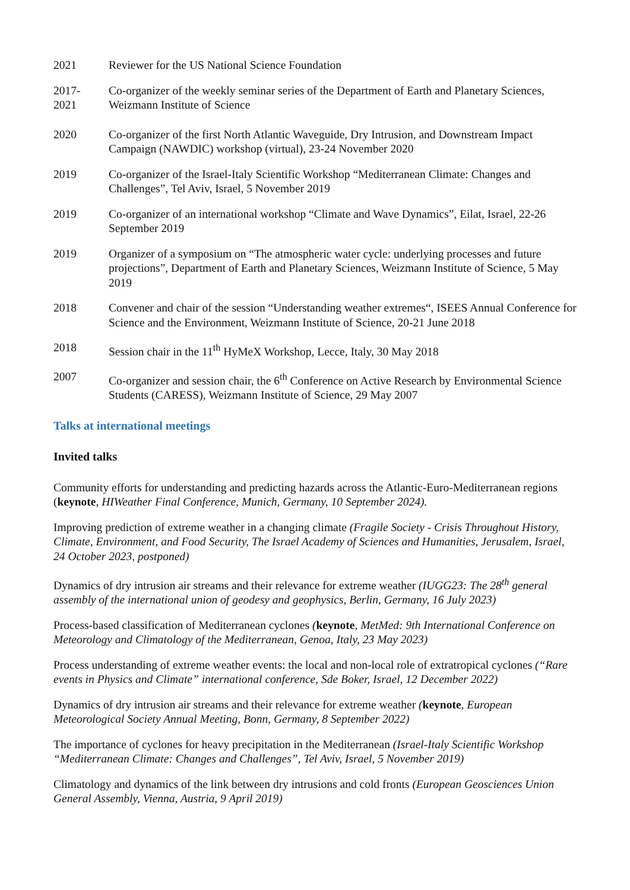2021 Reviewer for the US National Science Foundation
2017-
2021
Co-organizer of the weekly seminar series of the Department of Earth and Planetary Sciences, Weizmann Institute of Science
2020 Co-organizer of the first North Atlantic Waveguide, Dry Intrusion, and Downstream Impact Campaign (NAWDIC) workshop (virtual), 23-24 November 2020
2019 Co-organizer of the Israel-Italy Scientific Workshop “Mediterranean Climate: Changes and Challenges”, Tel Aviv, Israel, 5 November 2019
2019 Co-organizer of an international workshop “Climate and Wave Dynamics”, Eilat, Israel, 22-26 September 2019
2019 Organizer of a symposium on “The atmospheric water cycle: underlying processes and future projections”, Department of Earth and Planetary Sciences, Weizmann Institute of Science, 5 May 2019
2018 Convener and chair of the session “Understanding weather extremes“, ISEES Annual Conference for Science and the Environment, Weizmann Institute of Science, 20-21 June 2018
2018 Session chair in the 11<sup>th</sup> HyMeX Workshop, Lecce, Italy, 30 May 2018
2007 Co-organizer and session chair, the 6<sup>th</sup> Conference on Active Research by Environmental Science Students (CARESS), Weizmann Institute of Science, 29 May 2007
Talks at international meetings
Invited talks
Community efforts for understanding and predicting hazards across the Atlantic-Euro-Mediterranean regions (keynote, HIWeather Final Conference, Munich, Germany, 10 September 2024).
Improving prediction of extreme weather in a changing climate (Fragile Society - Crisis Throughout History, Climate, Environment, and Food Security, The Israel Academy of Sciences and Humanities, Jerusalem, Israel, 24 October 2023, postponed)
Dynamics of dry intrusion air streams and their relevance for extreme weather (IUGG23: The 28<sup>th</sup> general assembly of the international union of geodesy and geophysics, Berlin, Germany, 16 July 2023)
Process-based classification of Mediterranean cyclones (keynote, MetMed: 9th International Conference on Meteorology and Climatology of the Mediterranean, Genoa, Italy, 23 May 2023)
Process understanding of extreme weather events: the local and non-local role of extratropical cyclones (“Rare events in Physics and Climate” international conference, Sde Boker, Israel, 12 December 2022)
Dynamics of dry intrusion air streams and their relevance for extreme weather (keynote, European Meteorological Society Annual Meeting, Bonn, Germany, 8 September 2022)
The importance of cyclones for heavy precipitation in the Mediterranean (Israel-Italy Scientific Workshop “Mediterranean Climate: Changes and Challenges”, Tel Aviv, Israel, 5 November 2019)
Climatology and dynamics of the link between dry intrusions and cold fronts (European Geosciences Union General Assembly, Vienna, Austria, 9 April 2019)